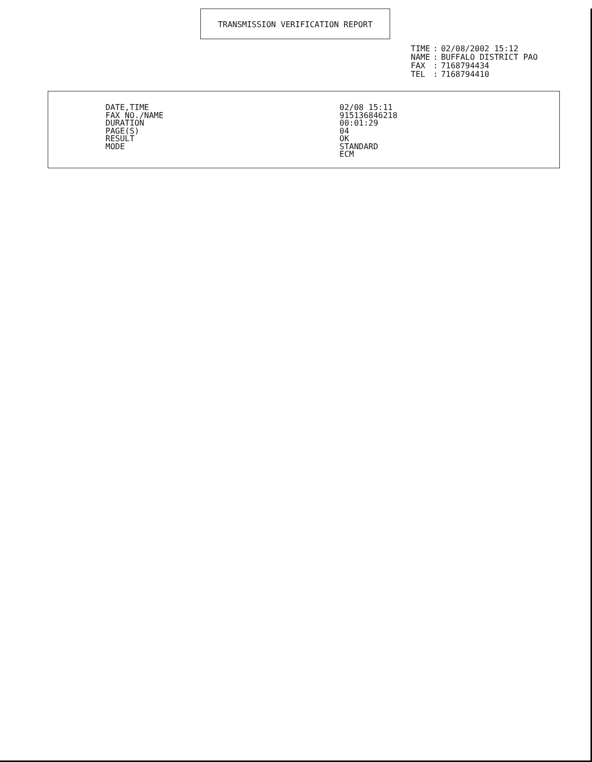TRANSMISSION VERIFICATION REPORT
| TIME | : | 02/08/2002 15:12 |
| NAME | : | BUFFALO DISTRICT PAO |
| FAX | : | 7168794434 |
| TEL | : | 7168794410 |
| DATE,TIME | 02/08 15:11 |
| FAX NO./NAME | 915136846218 |
| DURATION | 00:01:29 |
| PAGE(S) | 04 |
| RESULT | OK |
| MODE | STANDARD ECM |